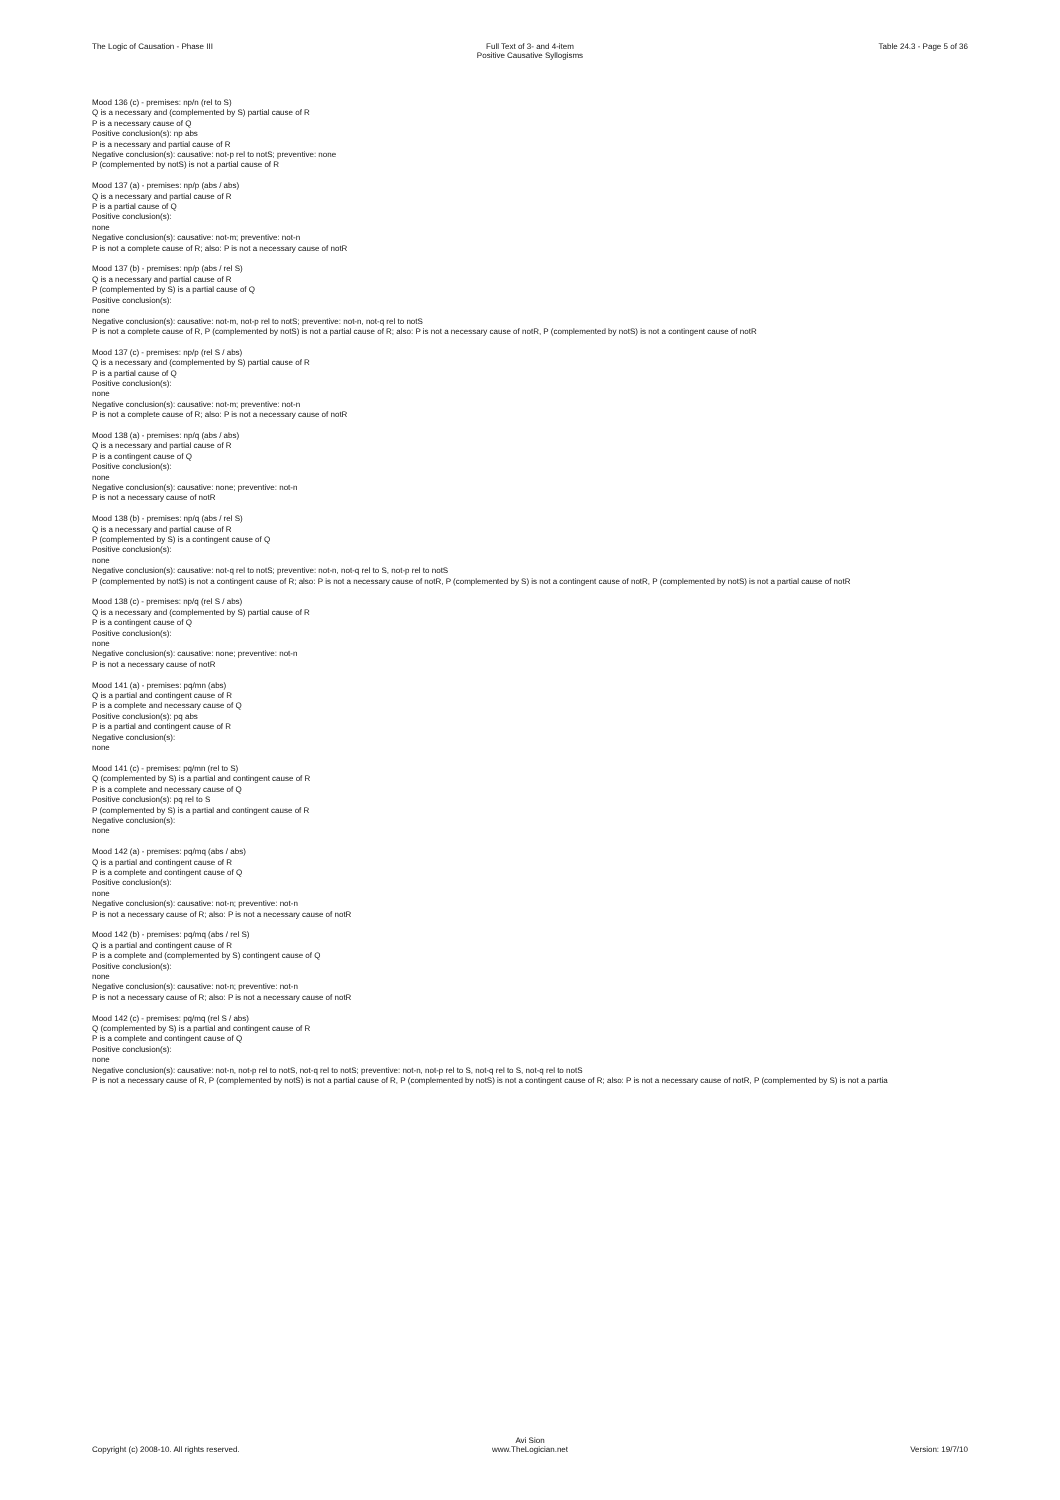The Logic of Causation - Phase III
Full Text of 3- and 4-item
Positive Causative Syllogisms
Table 24.3 - Page 5 of 36
Mood 136 (c) - premises: np/n (rel to S)
Q is a necessary and (complemented by S) partial cause of R
P is a necessary cause of Q
Positive conclusion(s): np abs
P is a necessary and partial cause of R
Negative conclusion(s): causative: not-p rel to notS; preventive: none
P (complemented by notS) is not a partial cause of R
Mood 137 (a) - premises: np/p (abs / abs)
Q is a necessary and partial cause of R
P is a partial cause of Q
Positive conclusion(s):
none
Negative conclusion(s): causative: not-m; preventive: not-n
P is not a complete cause of R; also: P is not a necessary cause of notR
Mood 137 (b) - premises: np/p (abs / rel S)
Q is a necessary and partial cause of R
P (complemented by S) is a partial cause of Q
Positive conclusion(s):
none
Negative conclusion(s): causative: not-m, not-p rel to notS; preventive: not-n, not-q rel to notS
P is not a complete cause of R, P (complemented by notS) is not a partial cause of R; also: P is not a necessary cause of notR, P (complemented by notS) is not a contingent cause of notR
Mood 137 (c) - premises: np/p (rel S / abs)
Q is a necessary and (complemented by S) partial cause of R
P is a partial cause of Q
Positive conclusion(s):
none
Negative conclusion(s): causative: not-m; preventive: not-n
P is not a complete cause of R; also: P is not a necessary cause of notR
Mood 138 (a) - premises: np/q (abs / abs)
Q is a necessary and partial cause of R
P is a contingent cause of Q
Positive conclusion(s):
none
Negative conclusion(s): causative: none; preventive: not-n
P is not a necessary cause of notR
Mood 138 (b) - premises: np/q (abs / rel S)
Q is a necessary and partial cause of R
P (complemented by S) is a contingent cause of Q
Positive conclusion(s):
none
Negative conclusion(s): causative: not-q rel to notS; preventive: not-n, not-q rel to S, not-p rel to notS
P (complemented by notS) is not a contingent cause of R; also: P is not a necessary cause of notR, P (complemented by S) is not a contingent cause of notR, P (complemented by notS) is not a partial cause of notR
Mood 138 (c) - premises: np/q (rel S / abs)
Q is a necessary and (complemented by S) partial cause of R
P is a contingent cause of Q
Positive conclusion(s):
none
Negative conclusion(s): causative: none; preventive: not-n
P is not a necessary cause of notR
Mood 141 (a) - premises: pq/mn (abs)
Q is a partial and contingent cause of R
P is a complete and necessary cause of Q
Positive conclusion(s): pq abs
P is a partial and contingent cause of R
Negative conclusion(s):
none
Mood 141 (c) - premises: pq/mn (rel to S)
Q (complemented by S) is a partial and contingent cause of R
P is a complete and necessary cause of Q
Positive conclusion(s): pq rel to S
P (complemented by S) is a partial and contingent cause of R
Negative conclusion(s):
none
Mood 142 (a) - premises: pq/mq (abs / abs)
Q is a partial and contingent cause of R
P is a complete and contingent cause of Q
Positive conclusion(s):
none
Negative conclusion(s): causative: not-n; preventive: not-n
P is not a necessary cause of R; also: P is not a necessary cause of notR
Mood 142 (b) - premises: pq/mq (abs / rel S)
Q is a partial and contingent cause of R
P is a complete and (complemented by S) contingent cause of Q
Positive conclusion(s):
none
Negative conclusion(s): causative: not-n; preventive: not-n
P is not a necessary cause of R; also: P is not a necessary cause of notR
Mood 142 (c) - premises: pq/mq (rel S / abs)
Q (complemented by S) is a partial and contingent cause of R
P is a complete and contingent cause of Q
Positive conclusion(s):
none
Negative conclusion(s): causative: not-n, not-p rel to notS, not-q rel to notS; preventive: not-n, not-p rel to S, not-q rel to S, not-q rel to notS
P is not a necessary cause of R, P (complemented by notS) is not a partial cause of R, P (complemented by notS) is not a contingent cause of R; also: P is not a necessary cause of notR, P (complemented by S) is not a partia
Copyright (c) 2008-10. All rights reserved.
Avi Sion
www.TheLogician.net
Version: 19/7/10